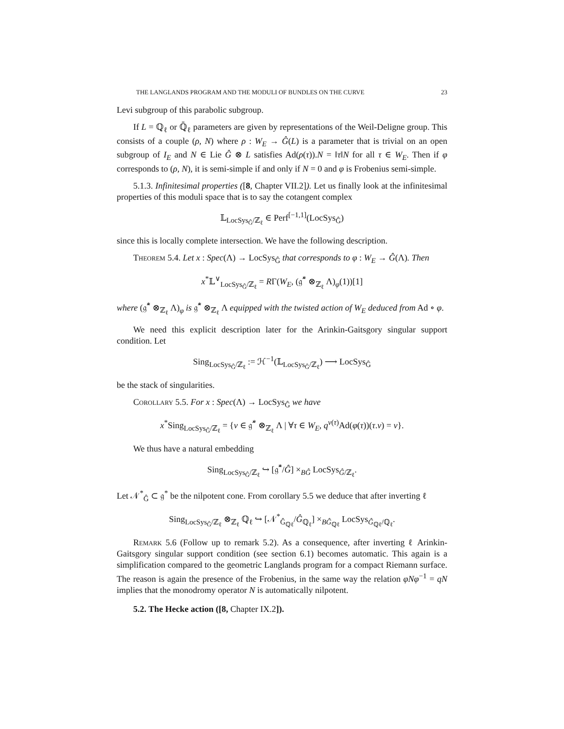THE LANGLANDS PROGRAM AND THE MODULI OF BUNDLES ON THE CURVE 23
Levi subgroup of this parabolic subgroup.
If L = ℚ<sub>ℓ</sub> or ℚ̄<sub>ℓ</sub> parameters are given by representations of the Weil-Deligne group. This consists of a couple (ρ, N) where ρ : W<sub>E</sub> → Ĝ(L) is a parameter that is trivial on an open subgroup of I<sub>E</sub> and N ∈ Lie Ĝ ⊗ L satisfies Ad(ρ(τ)).N = ‖τ‖N for all τ ∈ W<sub>E</sub>. Then if φ corresponds to (ρ, N), it is semi-simple if and only if N = 0 and φ is Frobenius semi-simple.
5.1.3. Infinitesimal properties ([8, Chapter VII.2]). Let us finally look at the infinitesimal properties of this moduli space that is to say the cotangent complex
𝕃<sub>LocSys<sub>Ĝ</sub>/ℤ<sub>ℓ</sub></sub> ∈ Perf<sup>[−1,1]</sup>(LocSys<sub>Ĝ</sub>)
since this is locally complete intersection. We have the following description.
Theorem 5.4. Let x : Spec(Λ) → LocSys<sub>Ĝ</sub> that corresponds to φ : W<sub>E</sub> → Ĝ(Λ). Then
x<sup>*</sup>𝕃<sup>∨</sup><sub>LocSys<sub>Ĝ</sub>/ℤ<sub>ℓ</sub></sub> = RΓ(W<sub>E</sub>, (𝔤̂<sup>*</sup> ⊗<sub>ℤ<sub>ℓ</sub></sub> Λ)<sub>φ</sub>(1))[1]
where (𝔤̂<sup>*</sup> ⊗<sub>ℤ<sub>ℓ</sub></sub> Λ)<sub>φ</sub> is 𝔤̂<sup>*</sup> ⊗<sub>ℤ<sub>ℓ</sub></sub> Λ equipped with the twisted action of W<sub>E</sub> deduced from Ad ∘ φ.
We need this explicit description later for the Arinkin-Gaitsgory singular support condition. Let
Sing<sub>LocSys<sub>Ĝ</sub>/ℤ<sub>ℓ</sub></sub> := ℋ<sup>−1</sup>(𝕃<sub>LocSys<sub>Ĝ</sub>/ℤ<sub>ℓ</sub></sub>) ⟶ LocSys<sub>Ĝ</sub>
be the stack of singularities.
Corollary 5.5. For x : Spec(Λ) → LocSys<sub>Ĝ</sub> we have
x<sup>*</sup>Sing<sub>LocSys<sub>Ĝ</sub>/ℤ<sub>ℓ</sub></sub> = {v ∈ 𝔤̂<sup>*</sup> ⊗<sub>ℤ<sub>ℓ</sub></sub> Λ | ∀τ ∈ W<sub>E</sub>, q<sup>v(τ)</sup>Ad(φ(τ))(τ.v) = v}.
We thus have a natural embedding
Sing<sub>LocSys<sub>Ĝ</sub>/ℤ<sub>ℓ</sub></sub> ↪ [𝔤̂<sup>*</sup>/Ĝ] ×<sub>BĜ</sub> LocSys<sub>Ĝ/ℤ<sub>ℓ</sub></sub>.
Let 𝒩<sup>*</sup><sub>Ĝ</sub> ⊂ 𝔤<sup>*</sup> be the nilpotent cone. From corollary 5.5 we deduce that after inverting ℓ
Sing<sub>LocSys<sub>Ĝ</sub>/ℤ<sub>ℓ</sub></sub> ⊗<sub>ℤ<sub>ℓ</sub></sub> ℚ<sub>ℓ</sub> ↪ [𝒩<sup>*</sup><sub>Ĝ<sub>ℚℓ</sub></sub>/Ĝ<sub>ℚ<sub>ℓ</sub></sub>] ×<sub>BĜ<sub>ℚℓ</sub></sub> LocSys<sub>Ĝ<sub>ℚℓ</sub>/ℚ<sub>ℓ</sub></sub>.
Remark 5.6 (Follow up to remark 5.2). As a consequence, after inverting ℓ Arinkin-Gaitsgory singular support condition (see section 6.1) becomes automatic. This again is a simplification compared to the geometric Langlands program for a compact Riemann surface. The reason is again the presence of the Frobenius, in the same way the relation φNφ<sup>−1</sup> = qN implies that the monodromy operator N is automatically nilpotent.
5.2. The Hecke action ([8, Chapter IX.2]).